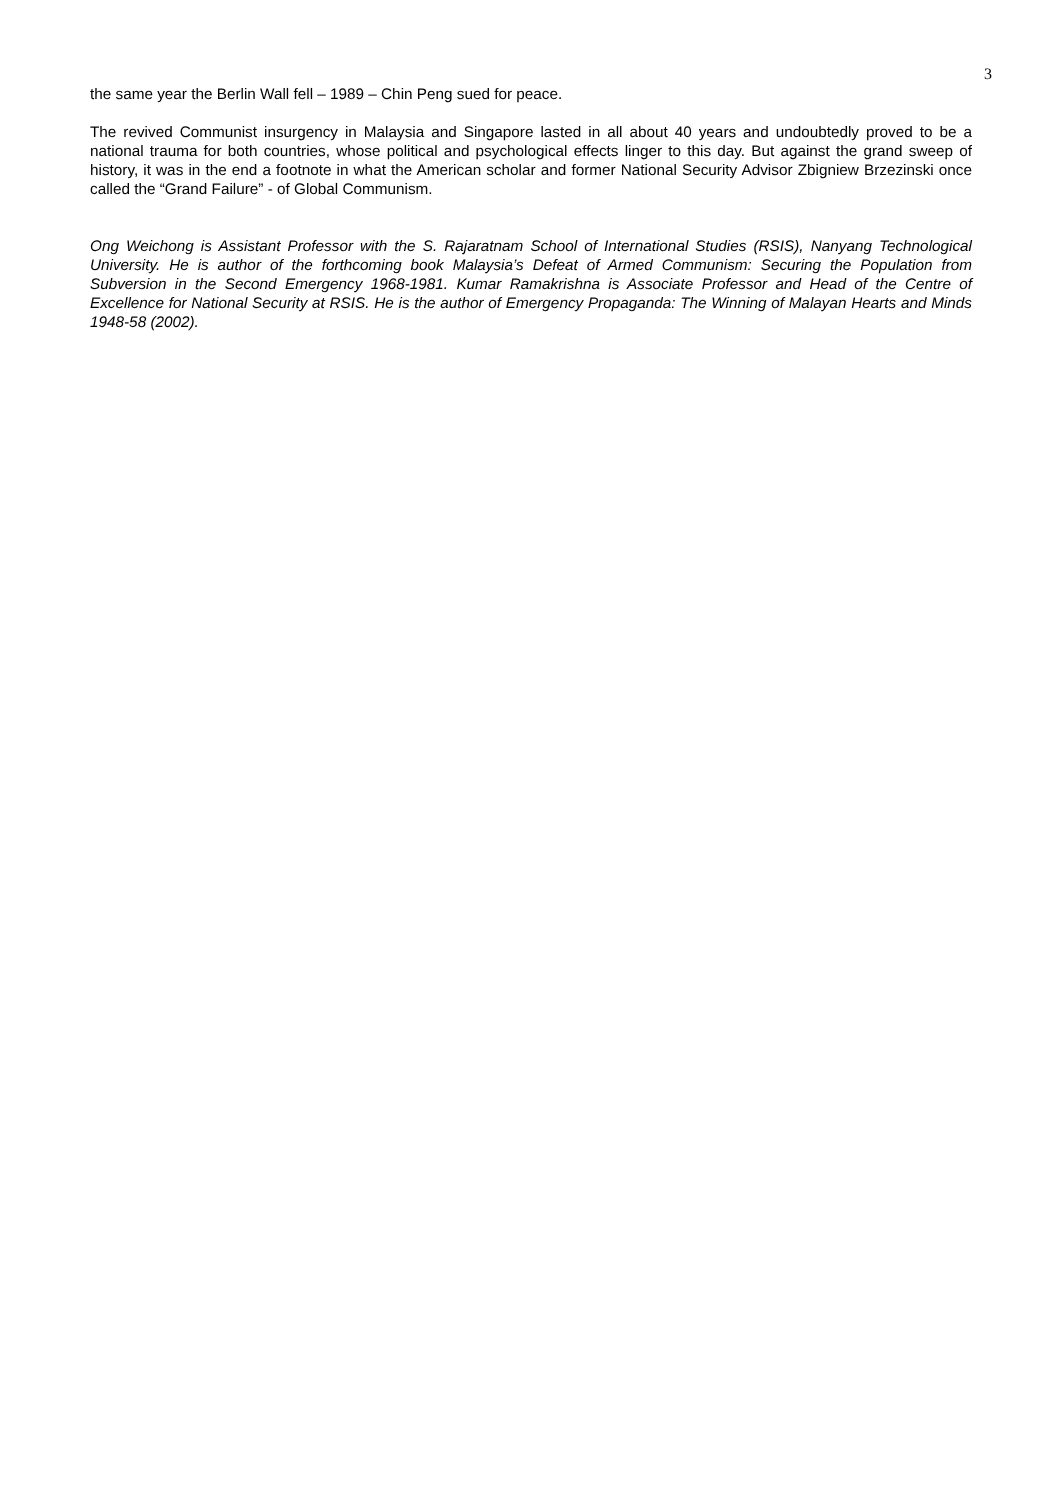3
the same year the Berlin Wall fell – 1989 – Chin Peng sued for peace.
The revived Communist insurgency in Malaysia and Singapore lasted in all about 40 years and undoubtedly proved to be a national trauma for both countries, whose political and psychological effects linger to this day. But against the grand sweep of history, it was in the end a footnote in what the American scholar and former National Security Advisor Zbigniew Brzezinski once called the “Grand Failure” - of Global Communism.
Ong Weichong is Assistant Professor with the S. Rajaratnam School of International Studies (RSIS), Nanyang Technological University. He is author of the forthcoming book Malaysia’s Defeat of Armed Communism: Securing the Population from Subversion in the Second Emergency 1968-1981. Kumar Ramakrishna is Associate Professor and Head of the Centre of Excellence for National Security at RSIS. He is the author of Emergency Propaganda: The Winning of Malayan Hearts and Minds 1948-58 (2002).